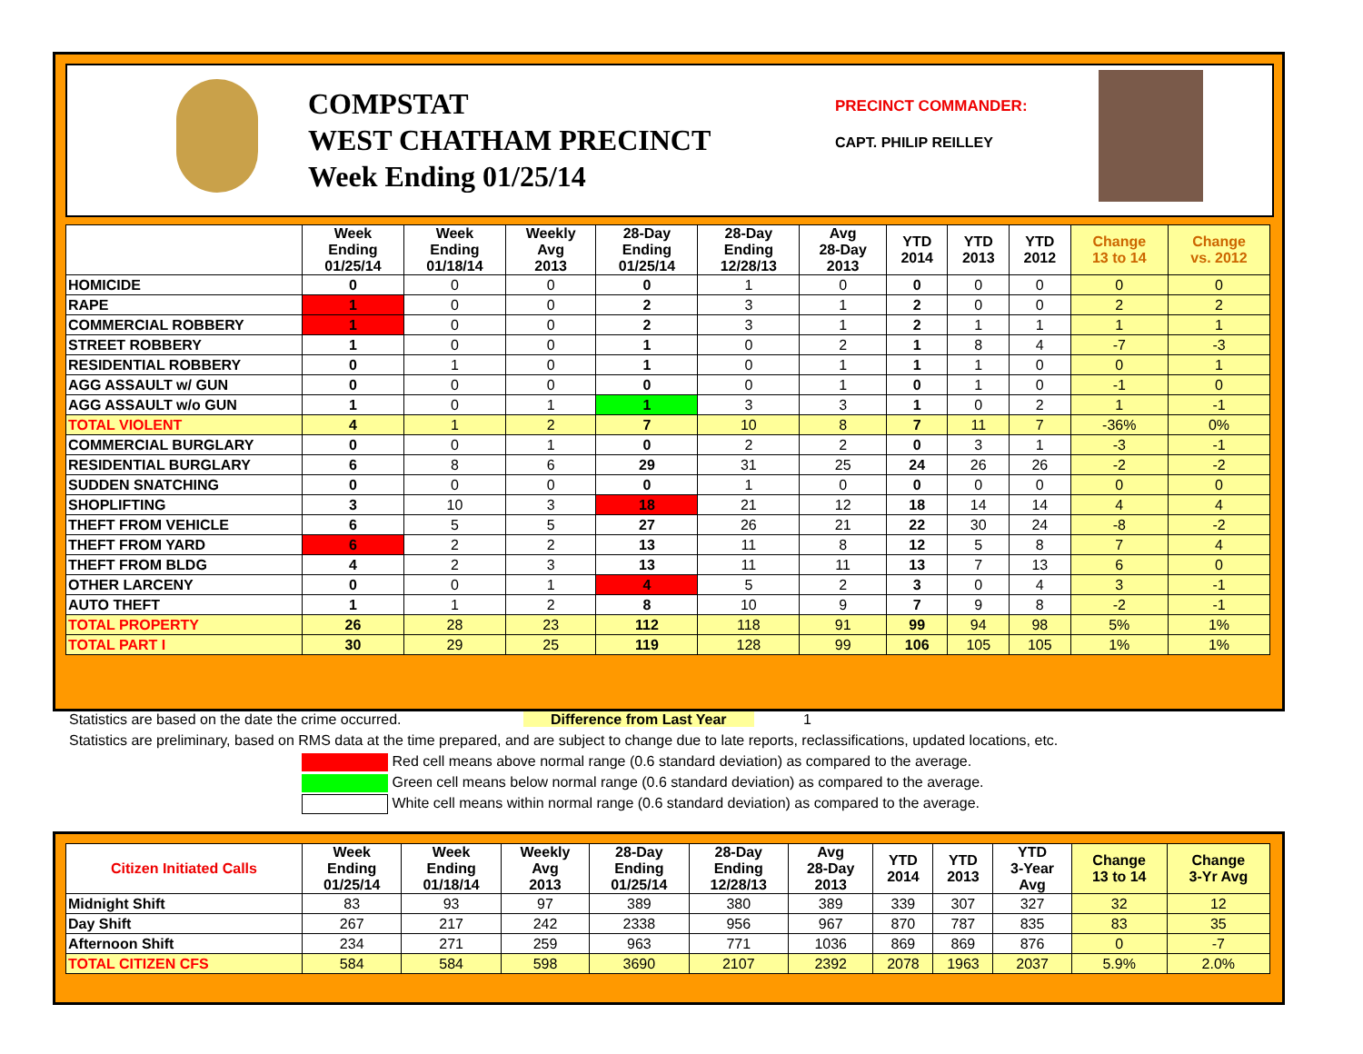COMPSTAT
WEST CHATHAM PRECINCT
Week Ending 01/25/14
PRECINCT COMMANDER:
CAPT. PHILIP REILLEY
| | Week Ending 01/25/14 | Week Ending 01/18/14 | Weekly Avg 2013 | 28-Day Ending 01/25/14 | 28-Day Ending 12/28/13 | Avg 28-Day 2013 | YTD 2014 | YTD 2013 | YTD 2012 | Change 13 to 14 | Change vs. 2012 |
| --- | --- | --- | --- | --- | --- | --- | --- | --- | --- | --- | --- |
| HOMICIDE | 0 | 0 | 0 | 0 | 1 | 0 | 0 | 0 | 0 | 0 | 0 |
| RAPE | 1 | 0 | 0 | 2 | 3 | 1 | 2 | 0 | 0 | 2 | 2 |
| COMMERCIAL ROBBERY | 1 | 0 | 0 | 2 | 3 | 1 | 2 | 1 | 1 | 1 | 1 |
| STREET ROBBERY | 1 | 0 | 0 | 1 | 0 | 2 | 1 | 8 | 4 | -7 | -3 |
| RESIDENTIAL ROBBERY | 0 | 1 | 0 | 1 | 0 | 1 | 1 | 1 | 0 | 0 | 1 |
| AGG ASSAULT w/ GUN | 0 | 0 | 0 | 0 | 0 | 1 | 0 | 1 | 0 | -1 | 0 |
| AGG ASSAULT w/o GUN | 1 | 0 | 1 | 1 | 3 | 3 | 1 | 0 | 2 | 1 | -1 |
| TOTAL VIOLENT | 4 | 1 | 2 | 7 | 10 | 8 | 7 | 11 | 7 | -36% | 0% |
| COMMERCIAL BURGLARY | 0 | 0 | 1 | 0 | 2 | 2 | 0 | 3 | 1 | -3 | -1 |
| RESIDENTIAL BURGLARY | 6 | 8 | 6 | 29 | 31 | 25 | 24 | 26 | 26 | -2 | -2 |
| SUDDEN SNATCHING | 0 | 0 | 0 | 0 | 1 | 0 | 0 | 0 | 0 | 0 | 0 |
| SHOPLIFTING | 3 | 10 | 3 | 18 | 21 | 12 | 18 | 14 | 14 | 4 | 4 |
| THEFT FROM VEHICLE | 6 | 5 | 5 | 27 | 26 | 21 | 22 | 30 | 24 | -8 | -2 |
| THEFT FROM YARD | 6 | 2 | 2 | 13 | 11 | 8 | 12 | 5 | 8 | 7 | 4 |
| THEFT FROM BLDG | 4 | 2 | 3 | 13 | 11 | 11 | 13 | 7 | 13 | 6 | 0 |
| OTHER LARCENY | 0 | 0 | 1 | 4 | 5 | 2 | 3 | 0 | 4 | 3 | -1 |
| AUTO THEFT | 1 | 1 | 2 | 8 | 10 | 9 | 7 | 9 | 8 | -2 | -1 |
| TOTAL PROPERTY | 26 | 28 | 23 | 112 | 118 | 91 | 99 | 94 | 98 | 5% | 1% |
| TOTAL PART I | 30 | 29 | 25 | 119 | 128 | 99 | 106 | 105 | 105 | 1% | 1% |
Statistics are based on the date the crime occurred. Difference from Last Year 1
Statistics are preliminary, based on RMS data at the time prepared, and are subject to change due to late reports, reclassifications, updated locations, etc.
Red cell means above normal range (0.6 standard deviation) as compared to the average.
Green cell means below normal range (0.6 standard deviation) as compared to the average.
White cell means within normal range (0.6 standard deviation) as compared to the average.
| Citizen Initiated Calls | Week Ending 01/25/14 | Week Ending 01/18/14 | Weekly Avg 2013 | 28-Day Ending 01/25/14 | 28-Day Ending 12/28/13 | Avg 28-Day 2013 | YTD 2014 | YTD 2013 | YTD 3-Year Avg | Change 13 to 14 | Change 3-Yr Avg |
| --- | --- | --- | --- | --- | --- | --- | --- | --- | --- | --- | --- |
| Midnight Shift | 83 | 93 | 97 | 389 | 380 | 389 | 339 | 307 | 327 | 32 | 12 |
| Day Shift | 267 | 217 | 242 | 2338 | 956 | 967 | 870 | 787 | 835 | 83 | 35 |
| Afternoon Shift | 234 | 271 | 259 | 963 | 771 | 1036 | 869 | 869 | 876 | 0 | -7 |
| TOTAL CITIZEN CFS | 584 | 584 | 598 | 3690 | 2107 | 2392 | 2078 | 1963 | 2037 | 5.9% | 2.0% |